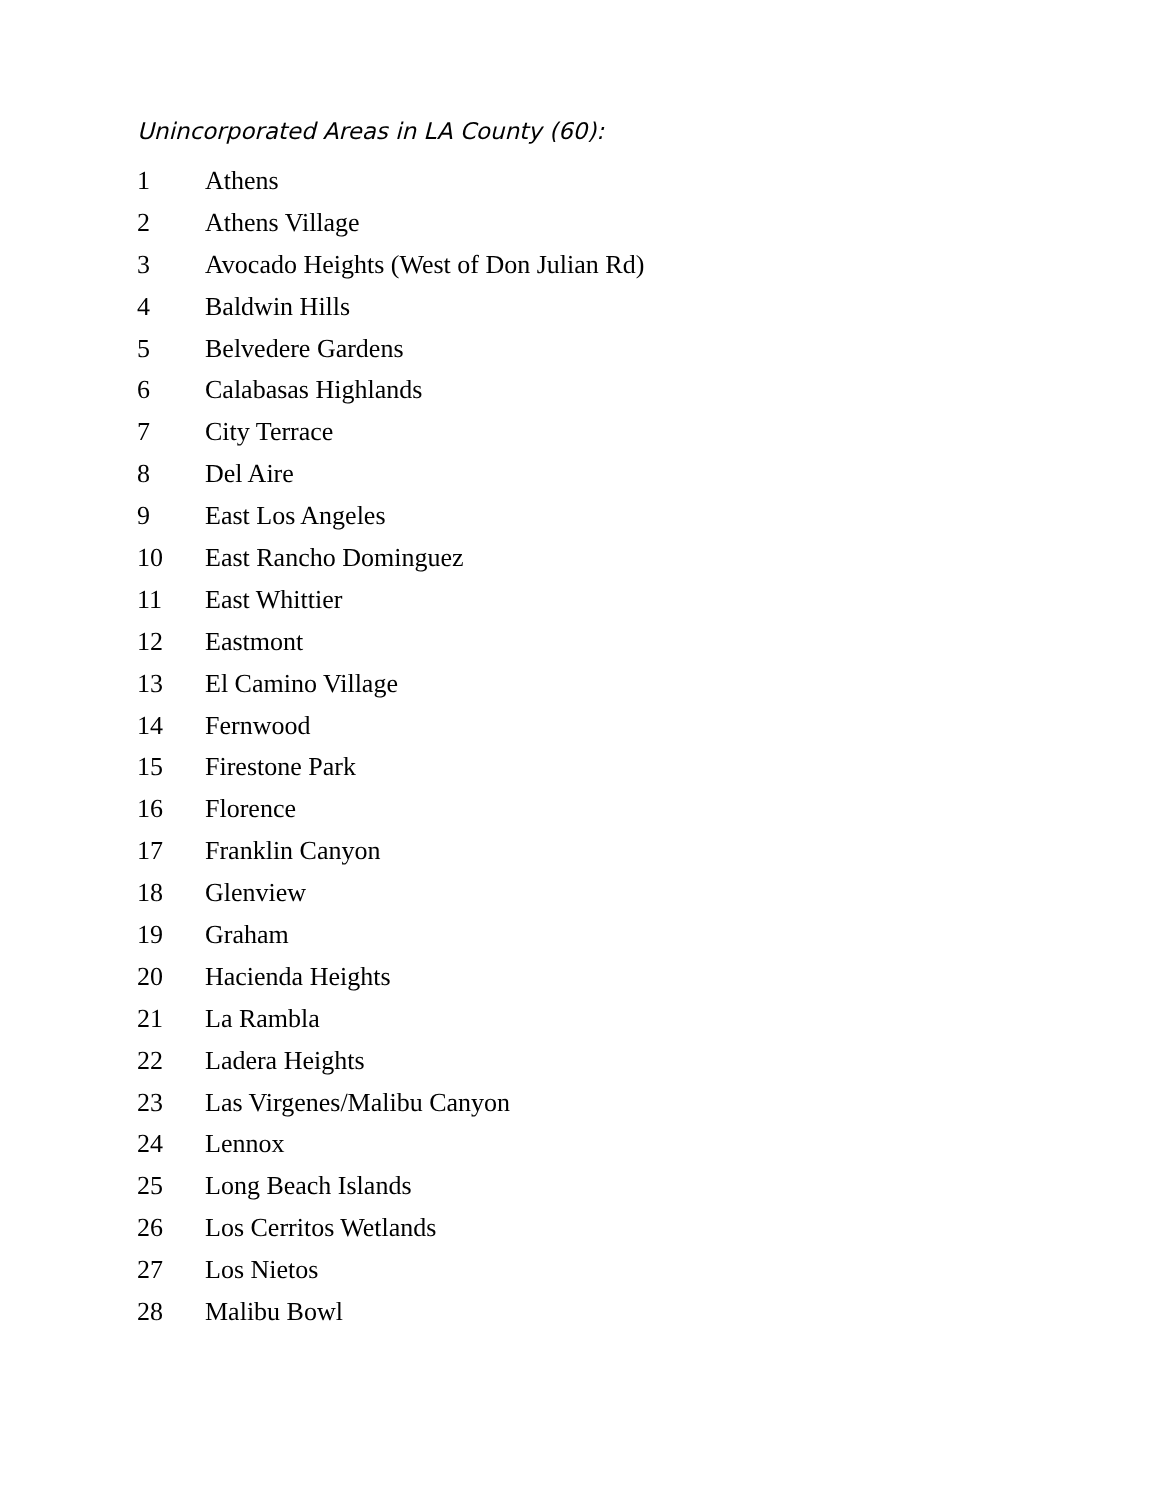Unincorporated Areas in LA County (60):
| 1 | Athens |
| 2 | Athens Village |
| 3 | Avocado Heights (West of Don Julian Rd) |
| 4 | Baldwin Hills |
| 5 | Belvedere Gardens |
| 6 | Calabasas Highlands |
| 7 | City Terrace |
| 8 | Del Aire |
| 9 | East Los Angeles |
| 10 | East Rancho Dominguez |
| 11 | East Whittier |
| 12 | Eastmont |
| 13 | El Camino Village |
| 14 | Fernwood |
| 15 | Firestone Park |
| 16 | Florence |
| 17 | Franklin Canyon |
| 18 | Glenview |
| 19 | Graham |
| 20 | Hacienda Heights |
| 21 | La Rambla |
| 22 | Ladera Heights |
| 23 | Las Virgenes/Malibu Canyon |
| 24 | Lennox |
| 25 | Long Beach Islands |
| 26 | Los Cerritos Wetlands |
| 27 | Los Nietos |
| 28 | Malibu Bowl |